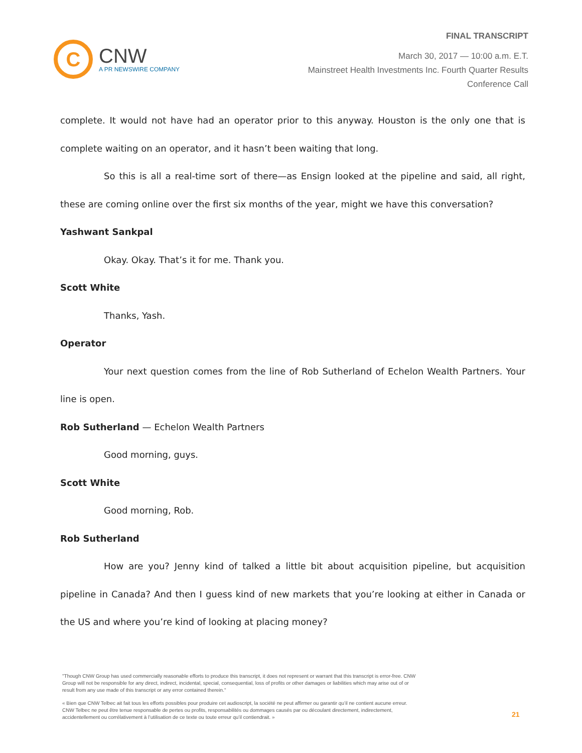C
CNW
A PR NEWSWIRE COMPANY
FINAL TRANSCRIPT
March 30, 2017 — 10:00 a.m. E.T.
Mainstreet Health Investments Inc. Fourth Quarter Results
Conference Call
complete. It would not have had an operator prior to this anyway. Houston is the only one that is complete waiting on an operator, and it hasn’t been waiting that long.
So this is all a real-time sort of there—as Ensign looked at the pipeline and said, all right, these are coming online over the first six months of the year, might we have this conversation?
Yashwant Sankpal
Okay. Okay. That’s it for me. Thank you.
Scott White
Thanks, Yash.
Operator
Your next question comes from the line of Rob Sutherland of Echelon Wealth Partners. Your line is open.
Rob Sutherland — Echelon Wealth Partners
Good morning, guys.
Scott White
Good morning, Rob.
Rob Sutherland
How are you? Jenny kind of talked a little bit about acquisition pipeline, but acquisition pipeline in Canada? And then I guess kind of new markets that you’re looking at either in Canada or the US and where you’re kind of looking at placing money?
"Though CNW Group has used commercially reasonable efforts to produce this transcript, it does not represent or warrant that this transcript is error-free. CNW Group will not be responsible for any direct, indirect, incidental, special, consequential, loss of profits or other damages or liabilities which may arise out of or result from any use made of this transcript or any error contained therein."
« Bien que CNW Telbec ait fait tous les efforts possibles pour produire cet audioscript, la société ne peut affirmer ou garantir qu’il ne contient aucune erreur. CNW Telbec ne peut être tenue responsable de pertes ou profits, responsabilités ou dommages causés par ou découlant directement, indirectement, accidentellement ou corrélativement à l’utilisation de ce texte ou toute erreur qu’il contiendrait. »
21